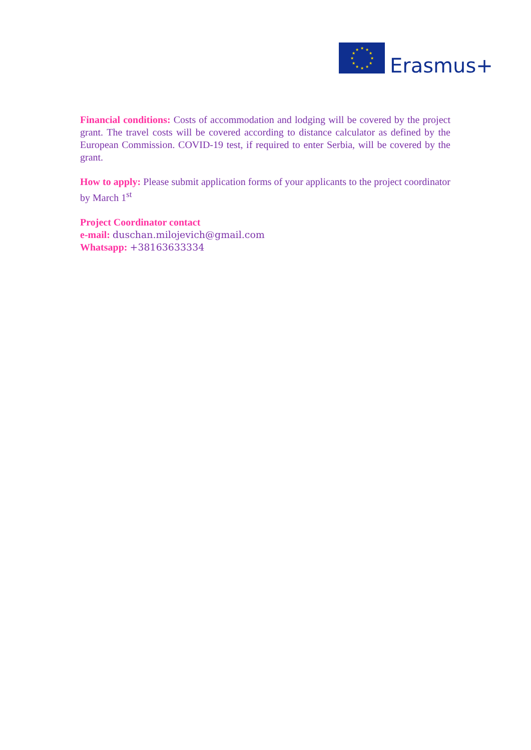★
★
★
★
★
★
★
★
★
★
★
★
Erasmus+
Financial conditions: Costs of accommodation and lodging will be covered by the project grant. The travel costs will be covered according to distance calculator as defined by the European Commission. COVID-19 test, if required to enter Serbia, will be covered by the grant.
How to apply: Please submit application forms of your applicants to the project coordinator by March 1<sup>st</sup>
Project Coordinator contact
e-mail: duschan.milojevich@gmail.com
Whatsapp: +38163633334